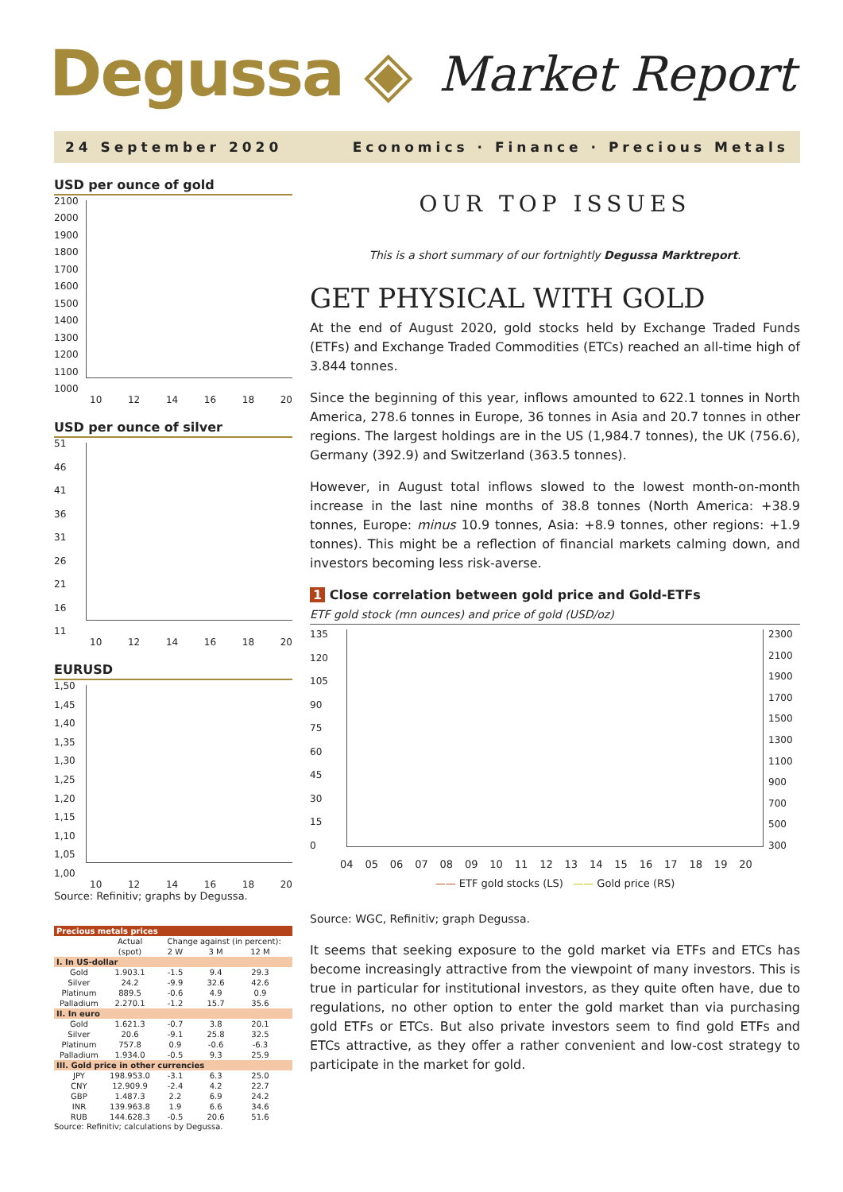Degussa ◈ Market Report
24 September 2020 Economics · Finance · Precious Metals
USD per ounce of gold
2100
2000
1900
1800
1700
1600
1500
1400
1300
1200
1100
1000
10 12 14 16 18 20
USD per ounce of silver
51
46
41
36
31
26
21
16
11
10 12 14 16 18 20
EURUSD
1,50
1,45
1,40
1,35
1,30
1,25
1,20
1,15
1,10
1,05
1,00
10 12 14 16 18 20
Source: Refinitiv; graphs by Degussa.
| Precious metals prices | | | | | |
| --- | --- | --- | --- | --- | --- |
| | Actual | Change against (in percent): | | | |
| | (spot) | 2 W | 3 M | 12 M | |
| I. In US-dollar | | | | | |
| Gold | 1.903.1 | -1.5 | 9.4 | 29.3 | |
| Silver | 24.2 | -9.9 | 32.6 | 42.6 | |
| Platinum | 889.5 | -0.6 | 4.9 | 0.9 | |
| Palladium | 2.270.1 | -1.2 | 15.7 | 35.6 | |
| II. In euro | | | | | |
| Gold | 1.621.3 | -0.7 | 3.8 | 20.1 | |
| Silver | 20.6 | -9.1 | 25.8 | 32.5 | |
| Platinum | 757.8 | 0.9 | -0.6 | -6.3 | |
| Palladium | 1.934.0 | -0.5 | 9.3 | 25.9 | |
| III. Gold price in other currencies | | | | | |
| JPY | 198.953.0 | -3.1 | 6.3 | 25.0 | |
| CNY | 12.909.9 | -2.4 | 4.2 | 22.7 | |
| GBP | 1.487.3 | 2.2 | 6.9 | 24.2 | |
| INR | 139.963.8 | 1.9 | 6.6 | 34.6 | |
| RUB | 144.628.3 | -0.5 | 20.6 | 51.6 | |
Source: Refinitiv; calculations by Degussa.
OUR TOP ISSUES
This is a short summary of our fortnightly Degussa Marktreport.
GET PHYSICAL WITH GOLD
At the end of August 2020, gold stocks held by Exchange Traded Funds (ETFs) and Exchange Traded Commodities (ETCs) reached an all-time high of 3.844 tonnes.
Since the beginning of this year, inflows amounted to 622.1 tonnes in North America, 278.6 tonnes in Europe, 36 tonnes in Asia and 20.7 tonnes in other regions. The largest holdings are in the US (1,984.7 tonnes), the UK (756.6), Germany (392.9) and Switzerland (363.5 tonnes).
However, in August total inflows slowed to the lowest month-on-month increase in the last nine months of 38.8 tonnes (North America: +38.9 tonnes, Europe: minus 10.9 tonnes, Asia: +8.9 tonnes, other regions: +1.9 tonnes). This might be a reflection of financial markets calming down, and investors becoming less risk-averse.
1 Close correlation between gold price and Gold-ETFs
ETF gold stock (mn ounces) and price of gold (USD/oz)
135
120
105
90
75
60
45
30
15
0
2300
2100
1900
1700
1500
1300
1100
900
700
500
300
04 05 06 07 08 09 10 11 12 13 14 15 16 17 18 19 20
—— ETF gold stocks (LS) —— Gold price (RS)
Source: WGC, Refinitiv; graph Degussa.
It seems that seeking exposure to the gold market via ETFs and ETCs has become increasingly attractive from the viewpoint of many investors. This is true in particular for institutional investors, as they quite often have, due to regulations, no other option to enter the gold market than via purchasing gold ETFs or ETCs. But also private investors seem to find gold ETFs and ETCs attractive, as they offer a rather convenient and low-cost strategy to participate in the market for gold.